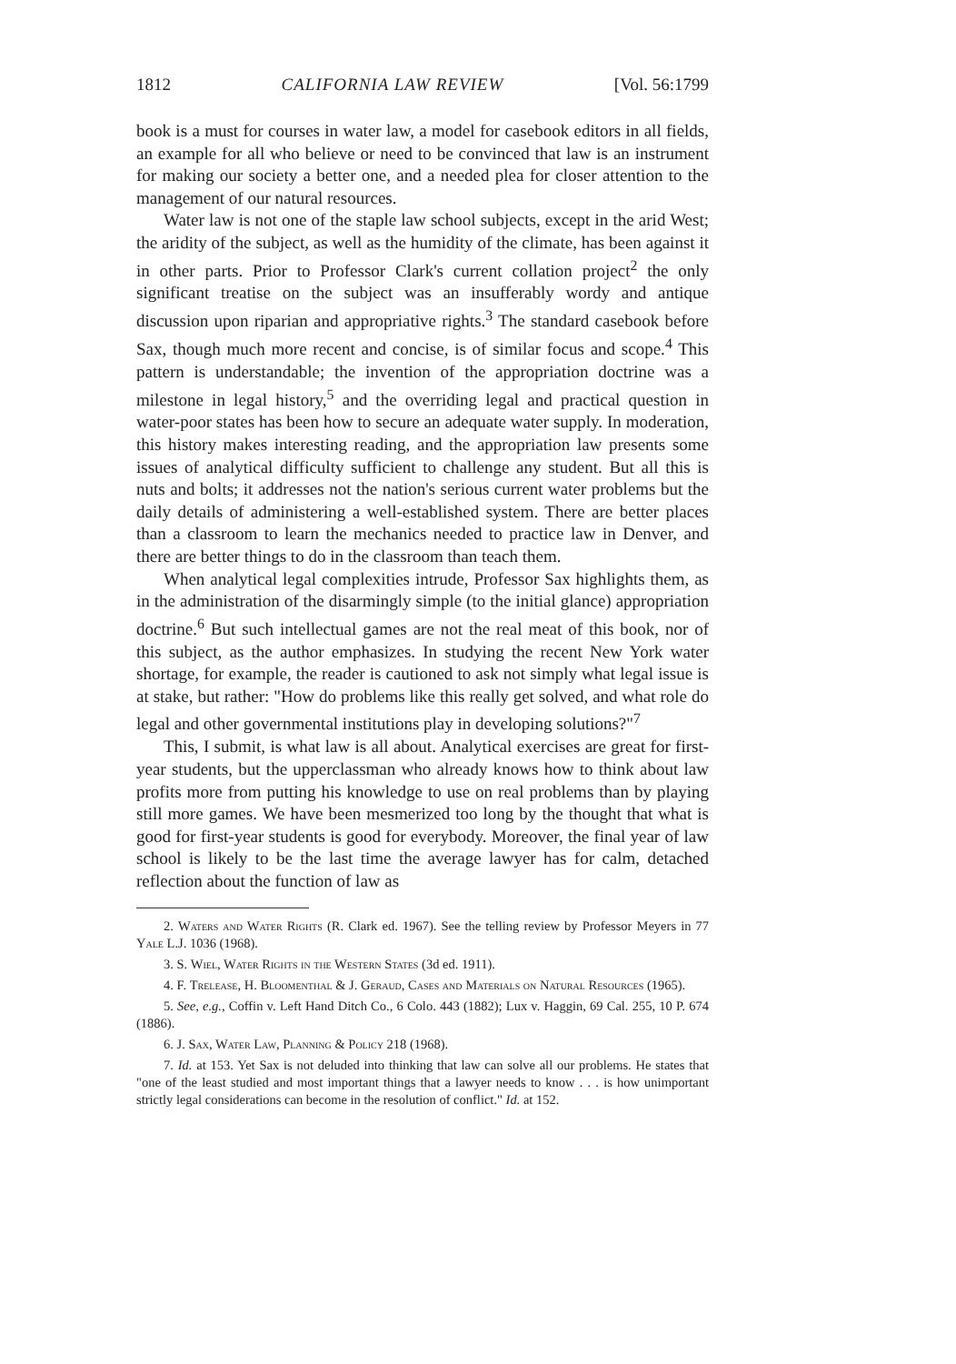1812 CALIFORNIA LAW REVIEW [Vol. 56:1799
book is a must for courses in water law, a model for casebook editors in all fields, an example for all who believe or need to be convinced that law is an instrument for making our society a better one, and a needed plea for closer attention to the management of our natural resources.
Water law is not one of the staple law school subjects, except in the arid West; the aridity of the subject, as well as the humidity of the climate, has been against it in other parts. Prior to Professor Clark's current collation project<sup>2</sup> the only significant treatise on the subject was an insufferably wordy and antique discussion upon riparian and appropriative rights.<sup>3</sup> The standard casebook before Sax, though much more recent and concise, is of similar focus and scope.<sup>4</sup> This pattern is understandable; the invention of the appropriation doctrine was a milestone in legal history,<sup>5</sup> and the overriding legal and practical question in water-poor states has been how to secure an adequate water supply. In moderation, this history makes interesting reading, and the appropriation law presents some issues of analytical difficulty sufficient to challenge any student. But all this is nuts and bolts; it addresses not the nation's serious current water problems but the daily details of administering a well-established system. There are better places than a classroom to learn the mechanics needed to practice law in Denver, and there are better things to do in the classroom than teach them.
When analytical legal complexities intrude, Professor Sax highlights them, as in the administration of the disarmingly simple (to the initial glance) appropriation doctrine.<sup>6</sup> But such intellectual games are not the real meat of this book, nor of this subject, as the author emphasizes. In studying the recent New York water shortage, for example, the reader is cautioned to ask not simply what legal issue is at stake, but rather: "How do problems like this really get solved, and what role do legal and other governmental institutions play in developing solutions?"<sup>7</sup>
This, I submit, is what law is all about. Analytical exercises are great for first-year students, but the upperclassman who already knows how to think about law profits more from putting his knowledge to use on real problems than by playing still more games. We have been mesmerized too long by the thought that what is good for first-year students is good for everybody. Moreover, the final year of law school is likely to be the last time the average lawyer has for calm, detached reflection about the function of law as
2. Waters and Water Rights (R. Clark ed. 1967). See the telling review by Professor Meyers in 77 Yale L.J. 1036 (1968).
3. S. Wiel, Water Rights in the Western States (3d ed. 1911).
4. F. Trelease, H. Bloomenthal & J. Geraud, Cases and Materials on Natural Resources (1965).
5. See, e.g., Coffin v. Left Hand Ditch Co., 6 Colo. 443 (1882); Lux v. Haggin, 69 Cal. 255, 10 P. 674 (1886).
6. J. Sax, Water Law, Planning & Policy 218 (1968).
7. Id. at 153. Yet Sax is not deluded into thinking that law can solve all our problems. He states that "one of the least studied and most important things that a lawyer needs to know . . . is how unimportant strictly legal considerations can become in the resolution of conflict." Id. at 152.